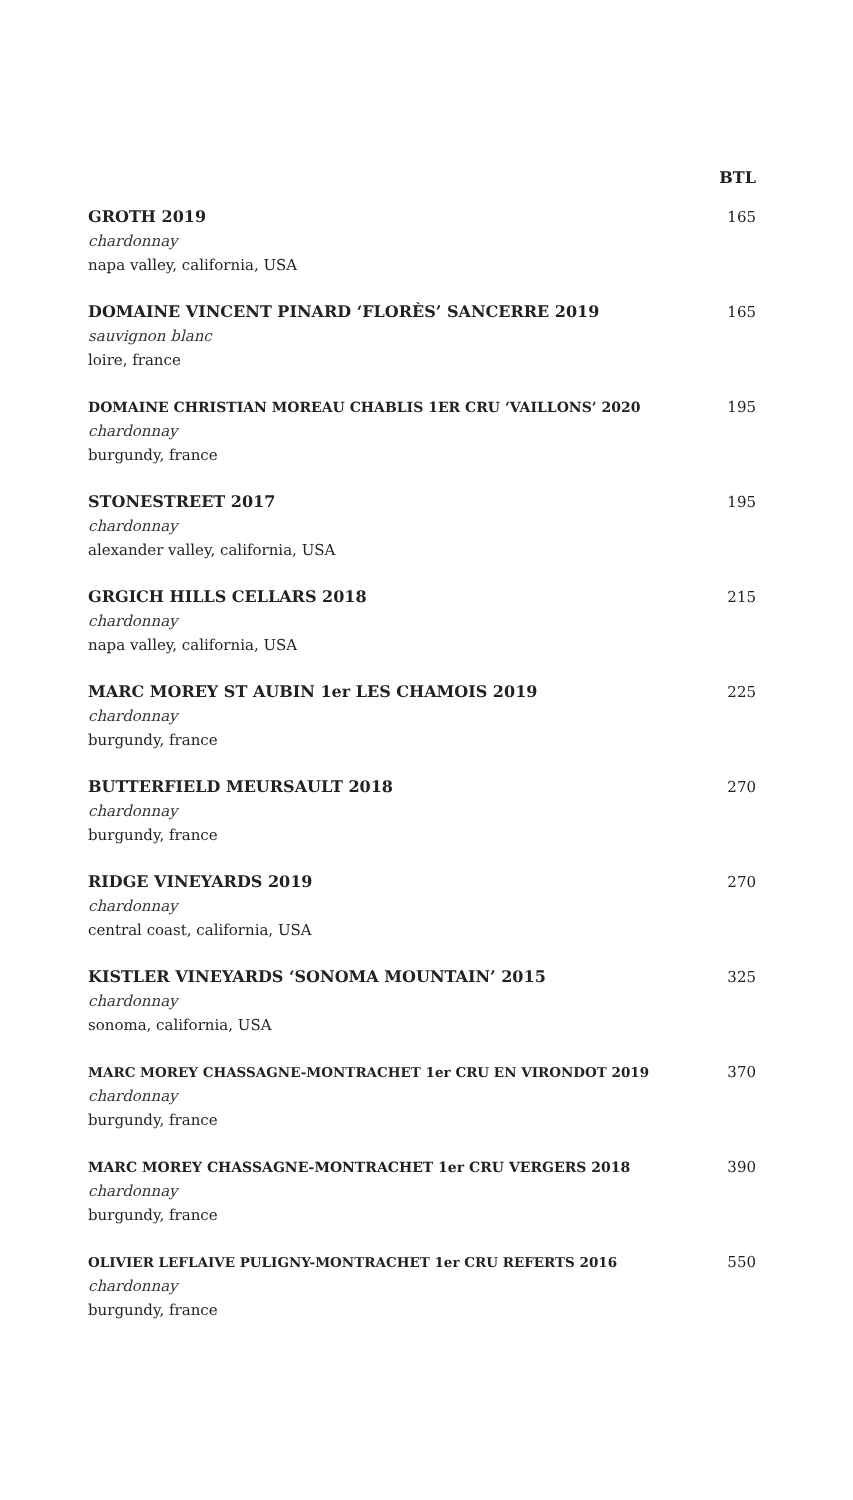| | BTL |
| --- | --- |
| GROTH 2019 chardonnay napa valley, california, USA | 165 |
| DOMAINE VINCENT PINARD ‘FLORÈS’ SANCERRE 2019 sauvignon blanc loire, france | 165 |
| DOMAINE CHRISTIAN MOREAU CHABLIS 1ER CRU ‘VAILLONS’ 2020 chardonnay burgundy, france | 195 |
| STONESTREET 2017 chardonnay alexander valley, california, USA | 195 |
| GRGICH HILLS CELLARS 2018 chardonnay napa valley, california, USA | 215 |
| MARC MOREY ST AUBIN 1er LES CHAMOIS 2019 chardonnay burgundy, france | 225 |
| BUTTERFIELD MEURSAULT 2018 chardonnay burgundy, france | 270 |
| RIDGE VINEYARDS 2019 chardonnay central coast, california, USA | 270 |
| KISTLER VINEYARDS ‘SONOMA MOUNTAIN’ 2015 chardonnay sonoma, california, USA | 325 |
| MARC MOREY CHASSAGNE-MONTRACHET 1er CRU EN VIRONDOT 2019 chardonnay burgundy, france | 370 |
| MARC MOREY CHASSAGNE-MONTRACHET 1er CRU VERGERS 2018 chardonnay burgundy, france | 390 |
| OLIVIER LEFLAIVE PULIGNY-MONTRACHET 1er CRU REFERTS 2016 chardonnay burgundy, france | 550 |